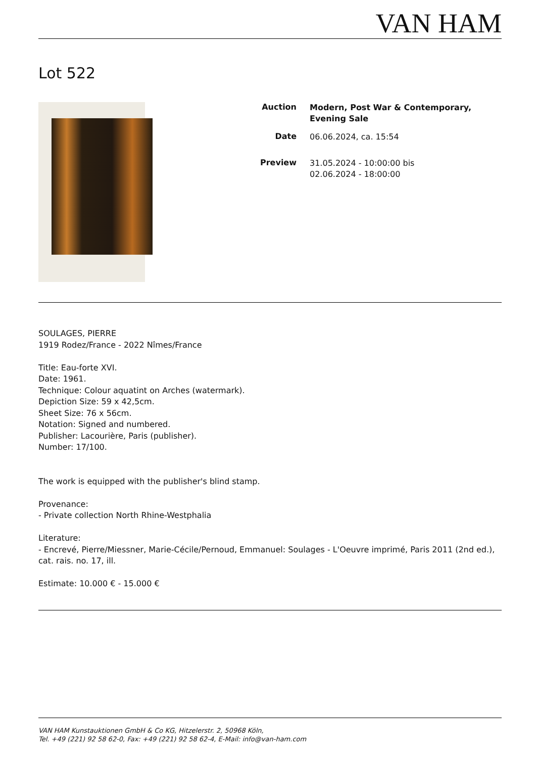VAN HAM
Lot 522
Auction
Modern, Post War & Contemporary, Evening Sale
Date
06.06.2024, ca. 15:54
Preview
31.05.2024 - 10:00:00 bis
02.06.2024 - 18:00:00
SOULAGES, PIERRE
1919 Rodez/France - 2022 Nîmes/France
Title: Eau-forte XVI.
Date: 1961.
Technique: Colour aquatint on Arches (watermark).
Depiction Size: 59 x 42,5cm.
Sheet Size: 76 x 56cm.
Notation: Signed and numbered.
Publisher: Lacourière, Paris (publisher).
Number: 17/100.
The work is equipped with the publisher's blind stamp.
Provenance:
- Private collection North Rhine-Westphalia
Literature:
- Encrevé, Pierre/Miessner, Marie-Cécile/Pernoud, Emmanuel: Soulages - L'Oeuvre imprimé, Paris 2011 (2nd ed.), cat. rais. no. 17, ill.
Estimate: 10.000 € - 15.000 €
VAN HAM Kunstauktionen GmbH & Co KG, Hitzelerstr. 2, 50968 Köln,
Tel. +49 (221) 92 58 62-0, Fax: +49 (221) 92 58 62-4, E-Mail: info@van-ham.com